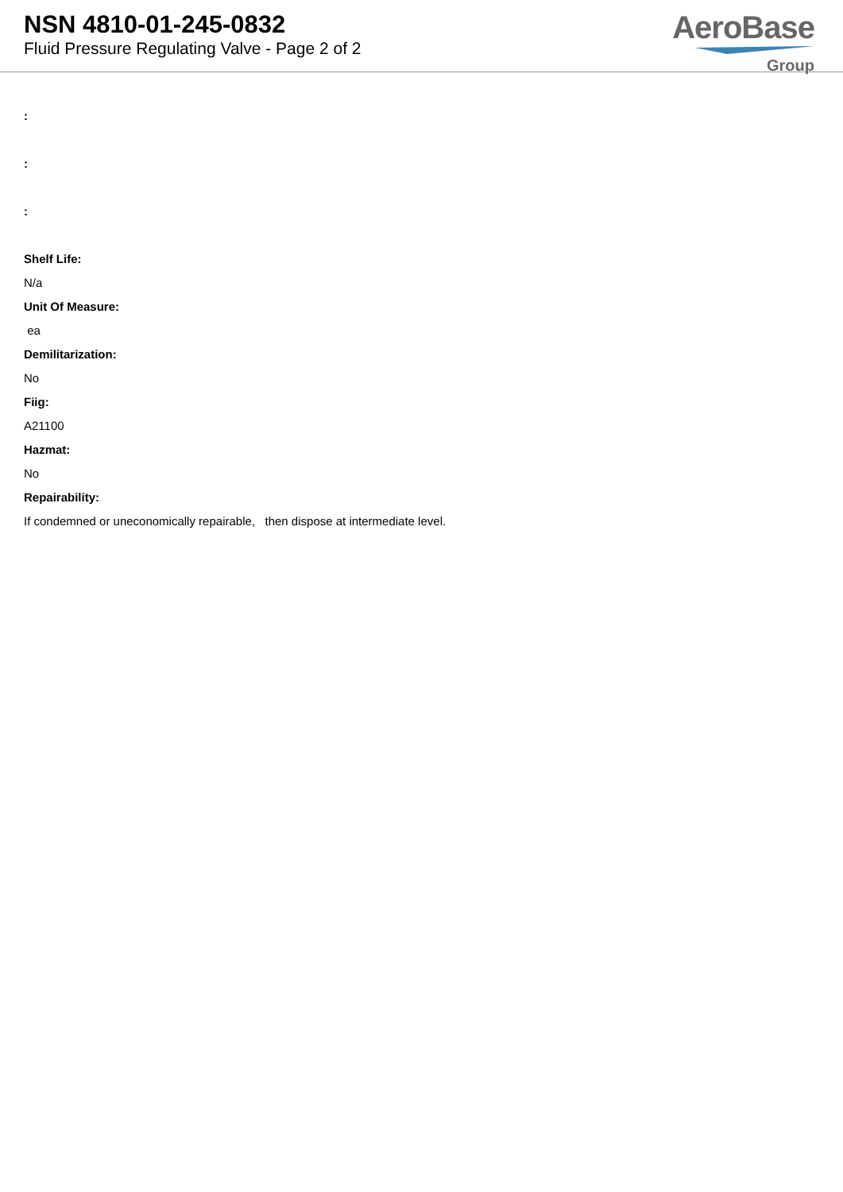NSN 4810-01-245-0832
Fluid Pressure Regulating Valve - Page 2 of 2
AeroBase
Group
:
:
:
Shelf Life:
N/a
Unit Of Measure:
ea
Demilitarization:
No
Fiig:
A21100
Hazmat:
No
Repairability:
If condemned or uneconomically repairable, then dispose at intermediate level.